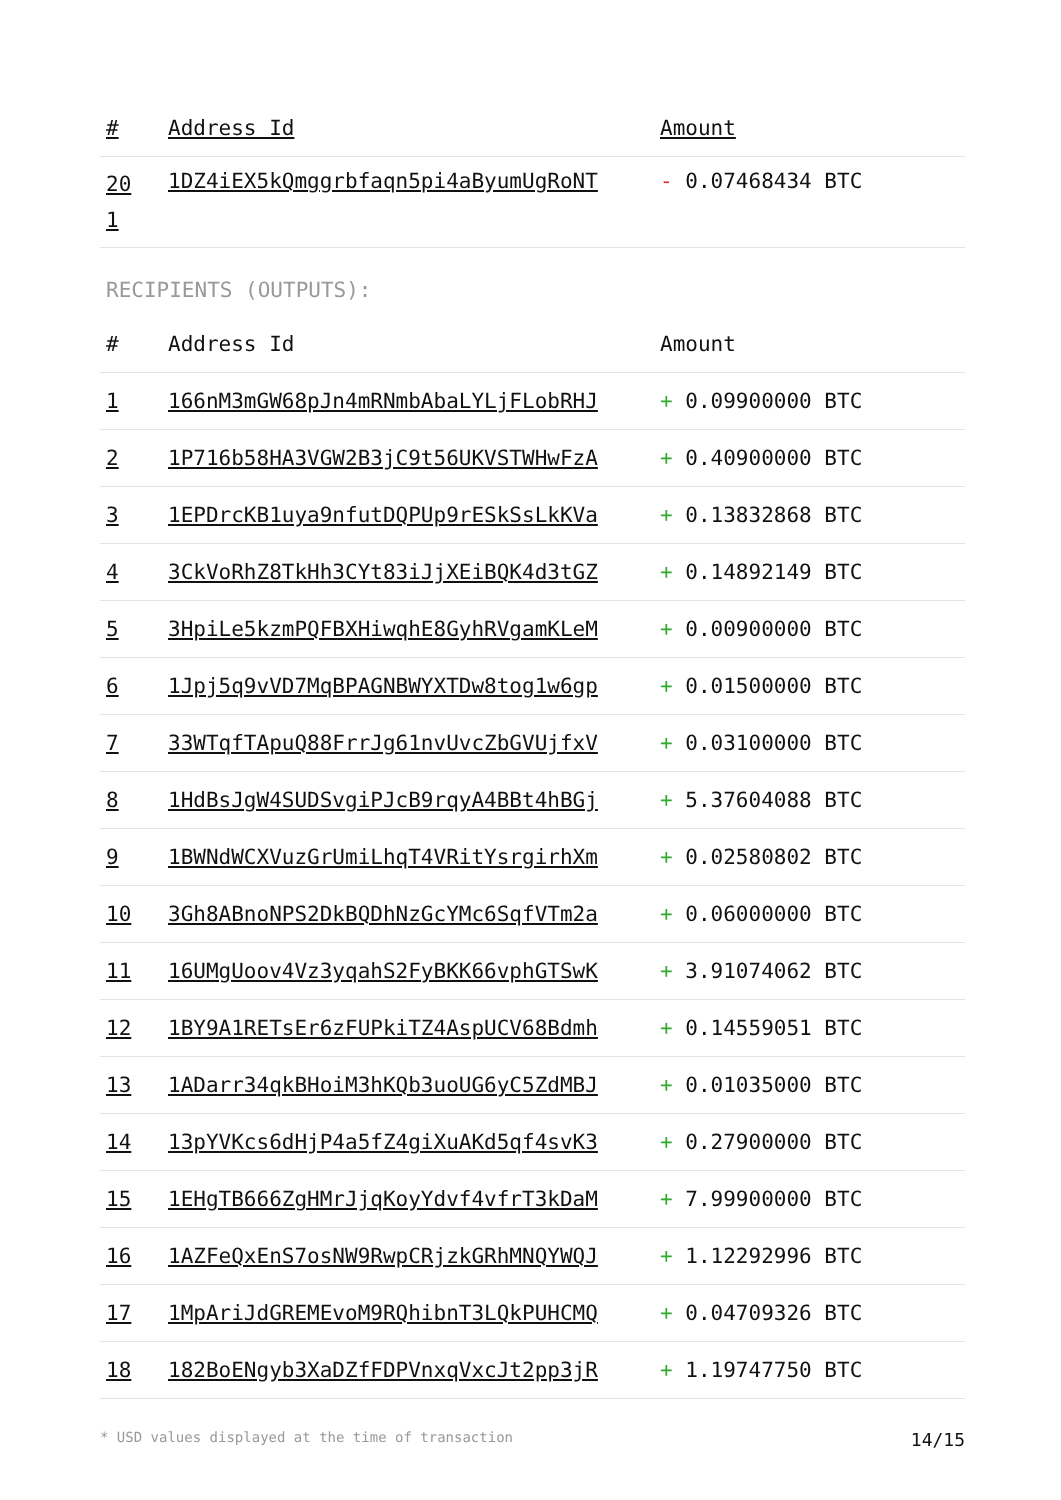| # | Address Id | Amount |
| --- | --- | --- |
| 20 1 | 1DZ4iEX5kQmggrbfaqn5pi4aByumUgRoNT | - 0.07468434 BTC |
RECIPIENTS (OUTPUTS):
| # | Address Id | Amount |
| --- | --- | --- |
| 1 | 166nM3mGW68pJn4mRNmbAbaLYLjFLobRHJ | + 0.09900000 BTC |
| 2 | 1P716b58HA3VGW2B3jC9t56UKVSTWHwFzA | + 0.40900000 BTC |
| 3 | 1EPDrcKB1uya9nfutDQPUp9rESkSsLkKVa | + 0.13832868 BTC |
| 4 | 3CkVoRhZ8TkHh3CYt83iJjXEiBQK4d3tGZ | + 0.14892149 BTC |
| 5 | 3HpiLe5kzmPQFBXHiwqhE8GyhRVgamKLeM | + 0.00900000 BTC |
| 6 | 1Jpj5q9vVD7MqBPAGNBWYXTDw8tog1w6gp | + 0.01500000 BTC |
| 7 | 33WTqfTApuQ88FrrJg61nvUvcZbGVUjfxV | + 0.03100000 BTC |
| 8 | 1HdBsJgW4SUDSvgiPJcB9rqyA4BBt4hBGj | + 5.37604088 BTC |
| 9 | 1BWNdWCXVuzGrUmiLhqT4VRitYsrgirhXm | + 0.02580802 BTC |
| 10 | 3Gh8ABnoNPS2DkBQDhNzGcYMc6SqfVTm2a | + 0.06000000 BTC |
| 11 | 16UMgUoov4Vz3yqahS2FyBKK66vphGTSwK | + 3.91074062 BTC |
| 12 | 1BY9A1RETsEr6zFUPkiTZ4AspUCV68Bdmh | + 0.14559051 BTC |
| 13 | 1ADarr34qkBHoiM3hKQb3uoUG6yC5ZdMBJ | + 0.01035000 BTC |
| 14 | 13pYVKcs6dHjP4a5fZ4giXuAKd5qf4svK3 | + 0.27900000 BTC |
| 15 | 1EHgTB666ZgHMrJjqKoyYdvf4vfrT3kDaM | + 7.99900000 BTC |
| 16 | 1AZFeQxEnS7osNW9RwpCRjzkGRhMNQYWQJ | + 1.12292996 BTC |
| 17 | 1MpAriJdGREMEvoM9RQhibnT3LQkPUHCMQ | + 0.04709326 BTC |
| 18 | 182BoENgyb3XaDZfFDPVnxqVxcJt2pp3jR | + 1.19747750 BTC |
* USD values displayed at the time of transaction 14/15